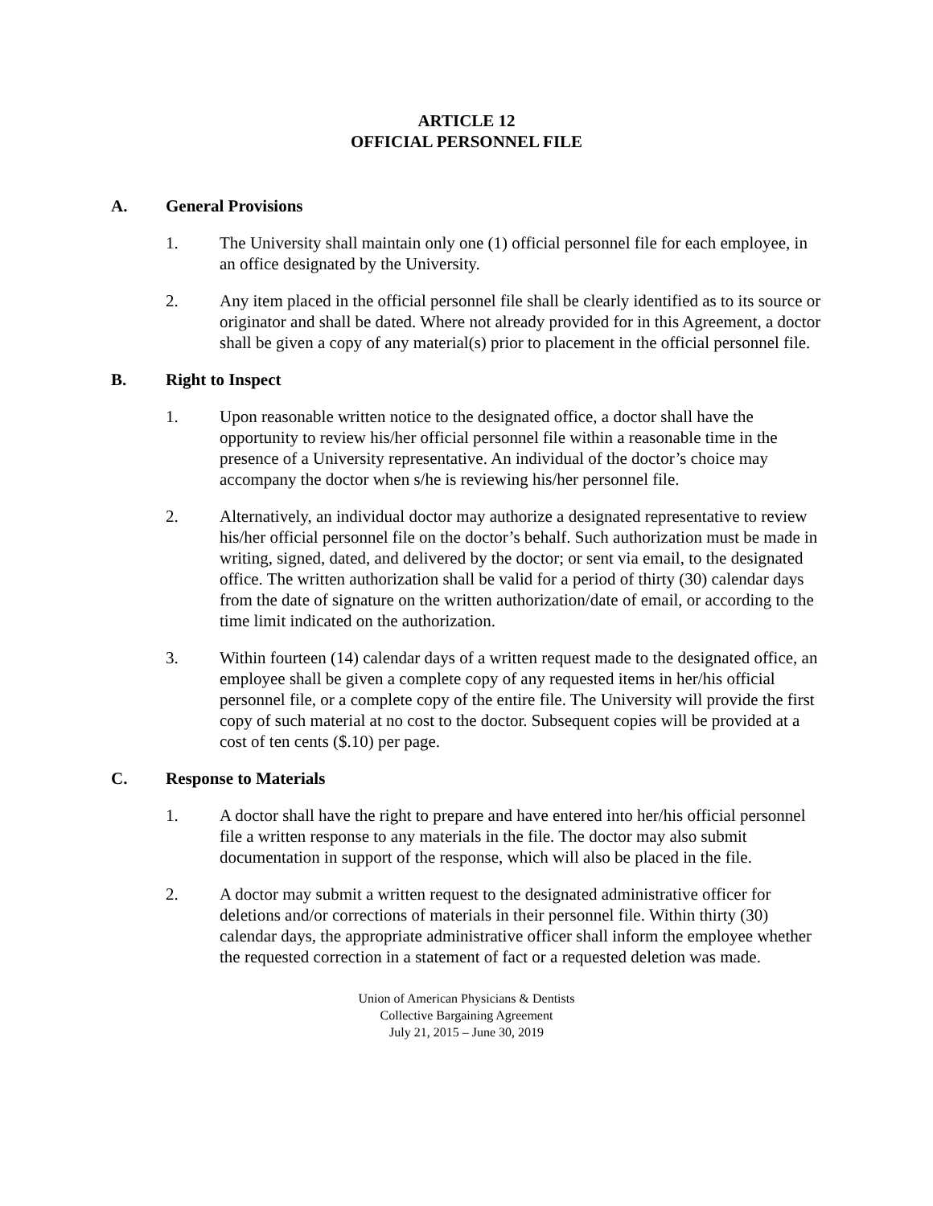ARTICLE 12
OFFICIAL PERSONNEL FILE
A. General Provisions
1. The University shall maintain only one (1) official personnel file for each employee, in an office designated by the University.
2. Any item placed in the official personnel file shall be clearly identified as to its source or originator and shall be dated. Where not already provided for in this Agreement, a doctor shall be given a copy of any material(s) prior to placement in the official personnel file.
B. Right to Inspect
1. Upon reasonable written notice to the designated office, a doctor shall have the opportunity to review his/her official personnel file within a reasonable time in the presence of a University representative. An individual of the doctor’s choice may accompany the doctor when s/he is reviewing his/her personnel file.
2. Alternatively, an individual doctor may authorize a designated representative to review his/her official personnel file on the doctor’s behalf. Such authorization must be made in writing, signed, dated, and delivered by the doctor; or sent via email, to the designated office. The written authorization shall be valid for a period of thirty (30) calendar days from the date of signature on the written authorization/date of email, or according to the time limit indicated on the authorization.
3. Within fourteen (14) calendar days of a written request made to the designated office, an employee shall be given a complete copy of any requested items in her/his official personnel file, or a complete copy of the entire file. The University will provide the first copy of such material at no cost to the doctor. Subsequent copies will be provided at a cost of ten cents ($.10) per page.
C. Response to Materials
1. A doctor shall have the right to prepare and have entered into her/his official personnel file a written response to any materials in the file. The doctor may also submit documentation in support of the response, which will also be placed in the file.
2. A doctor may submit a written request to the designated administrative officer for deletions and/or corrections of materials in their personnel file. Within thirty (30) calendar days, the appropriate administrative officer shall inform the employee whether the requested correction in a statement of fact or a requested deletion was made.
Union of American Physicians & Dentists
Collective Bargaining Agreement
July 21, 2015 – June 30, 2019